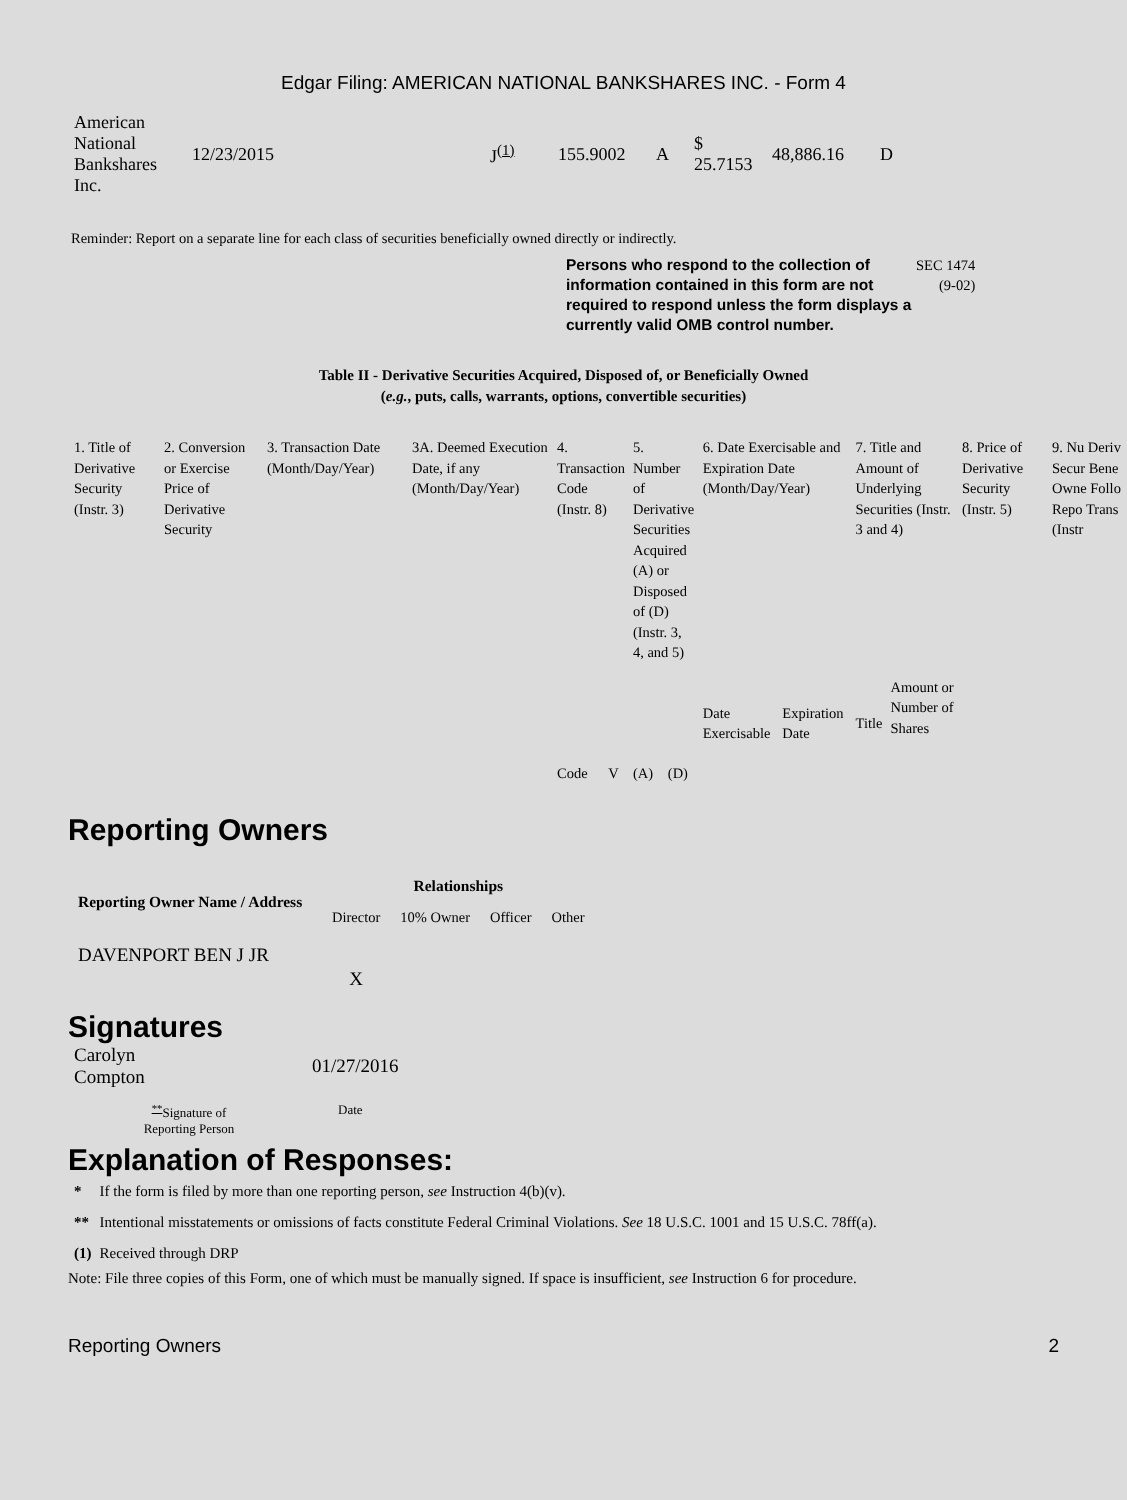Edgar Filing: AMERICAN NATIONAL BANKSHARES INC. - Form 4
| American National Bankshares Inc. | 12/23/2015 | J<sup>(1)</sup> | 155.9002 | A | $ 25.7153 | 48,886.16 | D |
Reminder: Report on a separate line for each class of securities beneficially owned directly or indirectly.
Persons who respond to the collection of information contained in this form are not required to respond unless the form displays a currently valid OMB control number.
SEC 1474
(9-02)
Table II - Derivative Securities Acquired, Disposed of, or Beneficially Owned
(e.g., puts, calls, warrants, options, convertible securities)
| 1. Title of Derivative Security (Instr. 3) | 2. Conversion or Exercise Price of Derivative Security | 3. Transaction Date (Month/Day/Year) | 3A. Deemed Execution Date, if any (Month/Day/Year) | 4. Transaction Code (Instr. 8) | | 5. Number of Derivative Securities Acquired (A) or Disposed of (D) (Instr. 3, 4, and 5) | | 6. Date Exercisable and Expiration Date (Month/Day/Year) | | 7. Title and Amount of Underlying Securities (Instr. 3 and 4) | | 8. Price of Derivative Security (Instr. 5) | 9. Nu Deriv Secur Bene Owne Follo Repo Trans (Instr |
| | | | | Code | V | (A) | (D) | Date Exercisable | Expiration Date | Title | Amount or Number of Shares | | |
Reporting Owners
| Reporting Owner Name / Address | Relationships | | | |
| --- | --- | --- | --- | --- |
| | Director | 10% Owner | Officer | Other |
| DAVENPORT BEN J JR | X | | | |
Signatures
| Carolyn Compton | 01/27/2016 |
| <sup>**</sup> Signature of Reporting Person | Date |
Explanation of Responses:
| * | If the form is filed by more than one reporting person, see Instruction 4(b)(v). |
| ** | Intentional misstatements or omissions of facts constitute Federal Criminal Violations. See 18 U.S.C. 1001 and 15 U.S.C. 78ff(a). |
| (1) | Received through DRP |
Note: File three copies of this Form, one of which must be manually signed. If space is insufficient, see Instruction 6 for procedure.
Reporting Owners 2